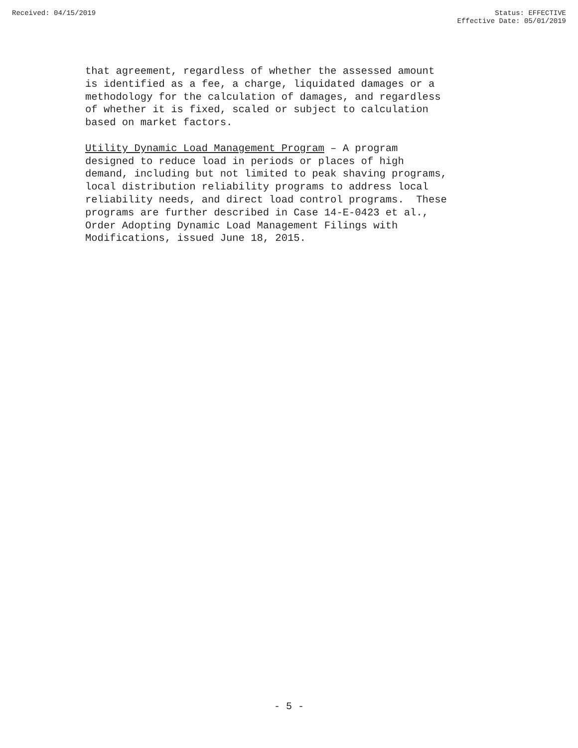Received: 04/15/2019 Status: EFFECTIVE
Effective Date: 05/01/2019
that agreement, regardless of whether the assessed amount is identified as a fee, a charge, liquidated damages or a methodology for the calculation of damages, and regardless of whether it is fixed, scaled or subject to calculation based on market factors.
Utility Dynamic Load Management Program – A program designed to reduce load in periods or places of high demand, including but not limited to peak shaving programs, local distribution reliability programs to address local reliability needs, and direct load control programs. These programs are further described in Case 14-E-0423 et al., Order Adopting Dynamic Load Management Filings with Modifications, issued June 18, 2015.
- 5 -